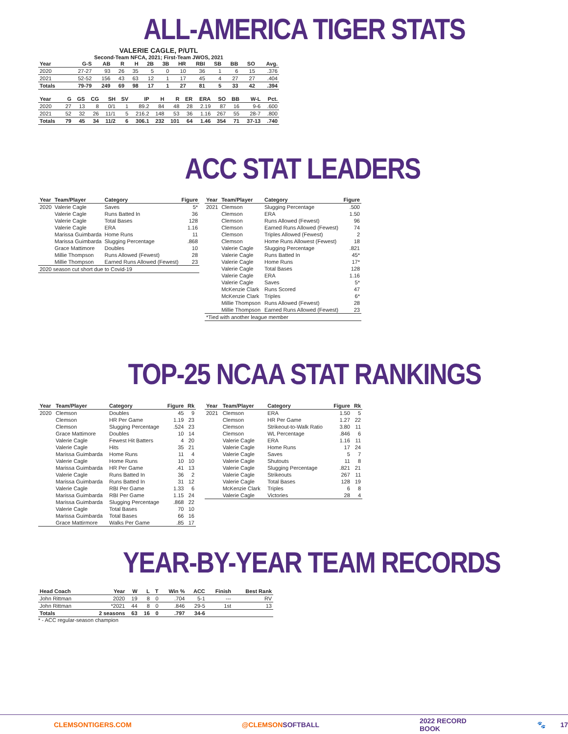ALL-AMERICA TIGER STATS
VALERIE CAGLE, P/UTL
Second-Team NFCA, 2021; First-Team JWOS, 2021
| Year | G-S | AB | R | H | 2B | 3B | HR | RBI | SB | BB | SO | Avg. |
| --- | --- | --- | --- | --- | --- | --- | --- | --- | --- | --- | --- | --- |
| 2020 | 27-27 | 93 | 26 | 35 | 5 | 0 | 10 | 36 | 1 | 6 | 15 | .376 |
| 2021 | 52-52 | 156 | 43 | 63 | 12 | 1 | 17 | 45 | 4 | 27 | 27 | .404 |
| Totals | 79-79 | 249 | 69 | 98 | 17 | 1 | 27 | 81 | 5 | 33 | 42 | .394 |
| Year | G | GS | CG | SH | SV | IP | H | R | ER | ERA | SO | BB | W-L | Pct. |
| --- | --- | --- | --- | --- | --- | --- | --- | --- | --- | --- | --- | --- | --- | --- |
| 2020 | 27 | 13 | 8 | 0/1 | 1 | 89.2 | 84 | 48 | 28 | 2.19 | 87 | 16 | 9-6 | .600 |
| 2021 | 52 | 32 | 26 | 11/1 | 5 | 216.2 | 148 | 53 | 36 | 1.16 | 267 | 55 | 28-7 | .800 |
| Totals | 79 | 45 | 34 | 11/2 | 6 | 306.1 | 232 | 101 | 64 | 1.46 | 354 | 71 | 37-13 | .740 |
ACC STAT LEADERS
| Year | Team/Player | Category | Figure |
| --- | --- | --- | --- |
| 2020 | Valerie Cagle | Saves | 5* |
| | Valerie Cagle | Runs Batted In | 36 |
| | Valerie Cagle | Total Bases | 128 |
| | Valerie Cagle | ERA | 1.16 |
| | Marissa Guimbarda | Home Runs | 11 |
| | Marissa Guimbarda | Slugging Percentage | .868 |
| | Grace Mattimore | Doubles | 10 |
| | Millie Thompson | Runs Allowed (Fewest) | 28 |
| | Millie Thompson | Earned Runs Allowed (Fewest) | 23 |
| 2020 season cut short due to Covid-19 | | | |
| Year | Team/Player | Category | Figure |
| --- | --- | --- | --- |
| 2021 | Clemson | Slugging Percentage | .500 |
| | Clemson | ERA | 1.50 |
| | Clemson | Runs Allowed (Fewest) | 96 |
| | Clemson | Earned Runs Allowed (Fewest) | 74 |
| | Clemson | Triples Allowed (Fewest) | 2 |
| | Clemson | Home Runs Allowest (Fewest) | 18 |
| | Valerie Cagle | Slugging Percentage | .821 |
| | Valerie Cagle | Runs Batted In | 45* |
| | Valerie Cagle | Home Runs | 17* |
| | Valerie Cagle | Total Bases | 128 |
| | Valerie Cagle | ERA | 1.16 |
| | Valerie Cagle | Saves | 5* |
| | McKenzie Clark | Runs Scored | 47 |
| | McKenzie Clark | Triples | 6* |
| | Millie Thompson | Runs Allowed (Fewest) | 28 |
| | Millie Thompson | Earned Runs Allowed (Fewest) | 23 |
| *Tied with another league member | | | |
TOP-25 NCAA STAT RANKINGS
| Year | Team/Player | Category | Figure | Rk |
| --- | --- | --- | --- | --- |
| 2020 | Clemson | Doubles | 45 | 9 |
| | Clemson | HR Per Game | 1.19 | 23 |
| | Clemson | Slugging Percentage | .524 | 23 |
| | Grace Mattimore | Doubles | 10 | 14 |
| | Valerie Cagle | Fewest Hit Batters | 4 | 20 |
| | Valerie Cagle | Hits | 35 | 21 |
| | Marissa Guimbarda | Home Runs | 11 | 4 |
| | Valerie Cagle | Home Runs | 10 | 10 |
| | Marissa Guimbarda | HR Per Game | .41 | 13 |
| | Valerie Cagle | Runs Batted In | 36 | 2 |
| | Marissa Guimbarda | Runs Batted In | 31 | 12 |
| | Valerie Cagle | RBI Per Game | 1.33 | 6 |
| | Marissa Guimbarda | RBI Per Game | 1.15 | 24 |
| | Marissa Guimbarda | Slugging Percentage | .868 | 22 |
| | Valerie Cagle | Total Bases | 70 | 10 |
| | Marissa Guimbarda | Total Bases | 66 | 16 |
| | Grace Mattirmore | Walks Per Game | .85 | 17 |
| Year | Team/Player | Category | Figure | Rk |
| --- | --- | --- | --- | --- |
| 2021 | Clemson | ERA | 1.50 | 5 |
| | Clemson | HR Per Game | 1.27 | 22 |
| | Clemson | Strikeout-to-Walk Ratio | 3.80 | 11 |
| | Clemson | WL Percentage | .846 | 6 |
| | Valerie Cagle | ERA | 1.16 | 11 |
| | Valerie Cagle | Home Runs | 17 | 24 |
| | Valerie Cagle | Saves | 5 | 7 |
| | Valerie Cagle | Shutouts | 11 | 8 |
| | Valerie Cagle | Slugging Percentage | .821 | 21 |
| | Valerie Cagle | Strikeouts | 267 | 11 |
| | Valerie Cagle | Total Bases | 128 | 19 |
| | McKenzie Clark | Triples | 6 | 8 |
| | Valerie Cagle | Victories | 28 | 4 |
YEAR-BY-YEAR TEAM RECORDS
| Head Coach | Year | W | L | T | Win % | ACC | Finish | Best Rank |
| --- | --- | --- | --- | --- | --- | --- | --- | --- |
| John Rittman | 2020 | 19 | 8 | 0 | .704 | 5-1 | --- | RV |
| John Rittman | *2021 | 44 | 8 | 0 | .846 | 29-5 | 1st | 13 |
| Totals | 2 seasons | 63 | 16 | 0 | .797 | 34-6 | | |
* - ACC regular-season champion
CLEMSONTIGERS.COM @CLEMSONSOFTBALL 2022 RECORD BOOK 🐾 17